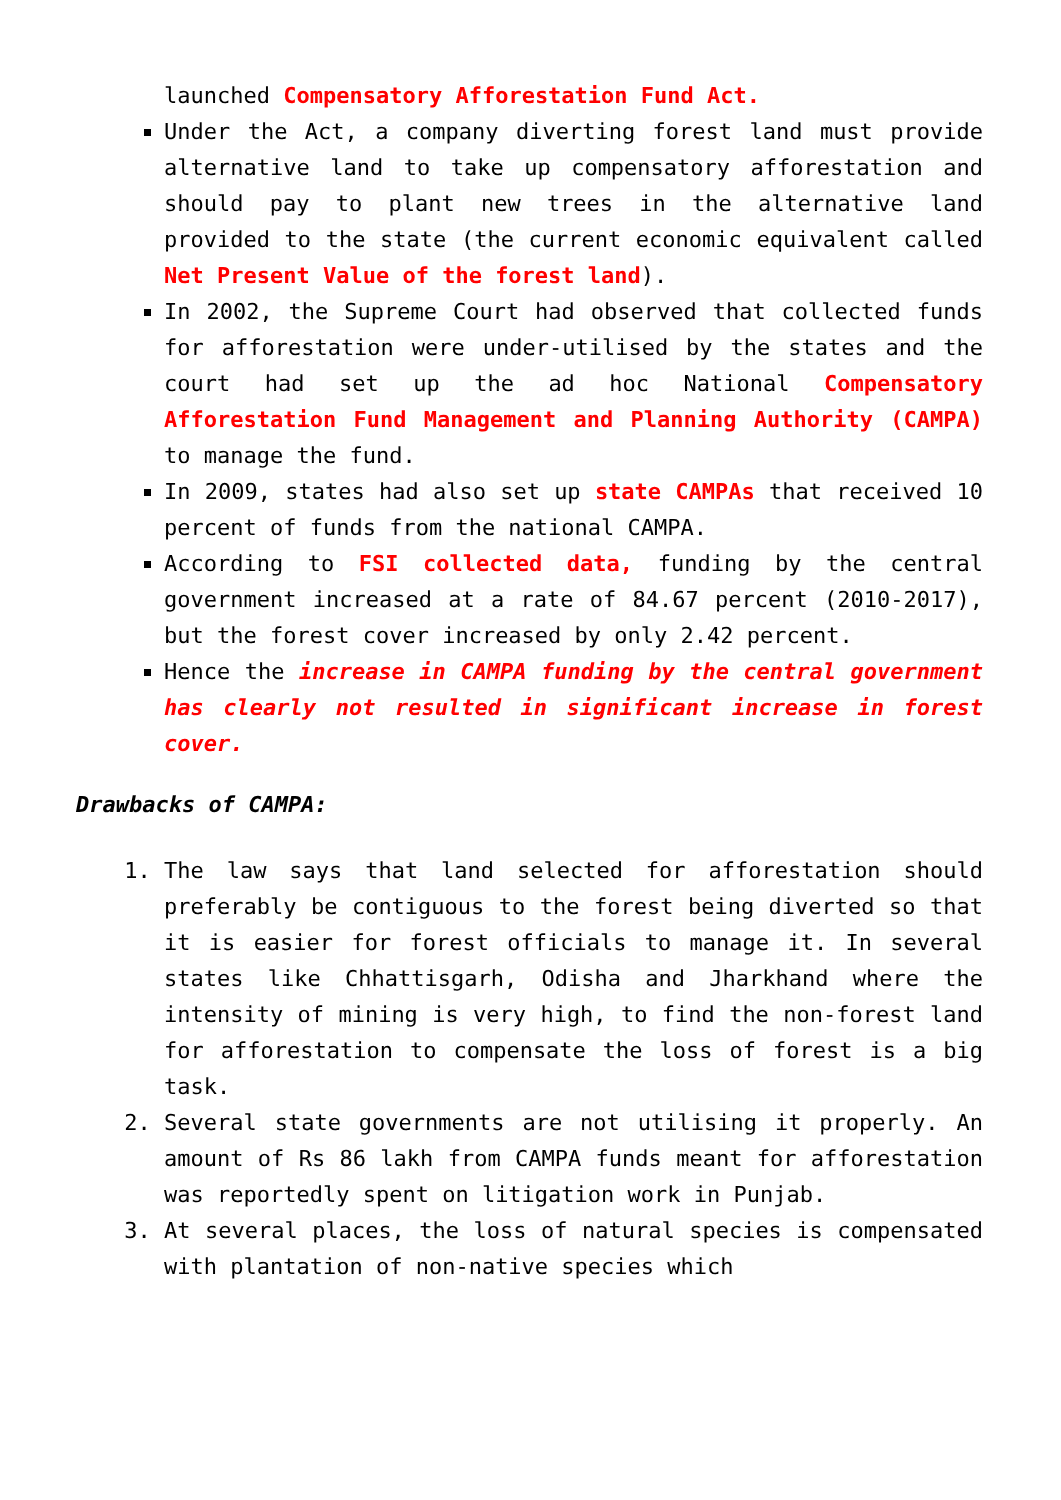launched Compensatory Afforestation Fund Act.
Under the Act, a company diverting forest land must provide alternative land to take up compensatory afforestation and should pay to plant new trees in the alternative land provided to the state (the current economic equivalent called Net Present Value of the forest land).
In 2002, the Supreme Court had observed that collected funds for afforestation were under-utilised by the states and the court had set up the ad hoc National Compensatory Afforestation Fund Management and Planning Authority (CAMPA) to manage the fund.
In 2009, states had also set up state CAMPAs that received 10 percent of funds from the national CAMPA.
According to FSI collected data, funding by the central government increased at a rate of 84.67 percent (2010-2017), but the forest cover increased by only 2.42 percent.
Hence the increase in CAMPA funding by the central government has clearly not resulted in significant increase in forest cover.
Drawbacks of CAMPA:
1. The law says that land selected for afforestation should preferably be contiguous to the forest being diverted so that it is easier for forest officials to manage it. In several states like Chhattisgarh, Odisha and Jharkhand where the intensity of mining is very high, to find the non-forest land for afforestation to compensate the loss of forest is a big task.
2. Several state governments are not utilising it properly. An amount of Rs 86 lakh from CAMPA funds meant for afforestation was reportedly spent on litigation work in Punjab.
3. At several places, the loss of natural species is compensated with plantation of non-native species which